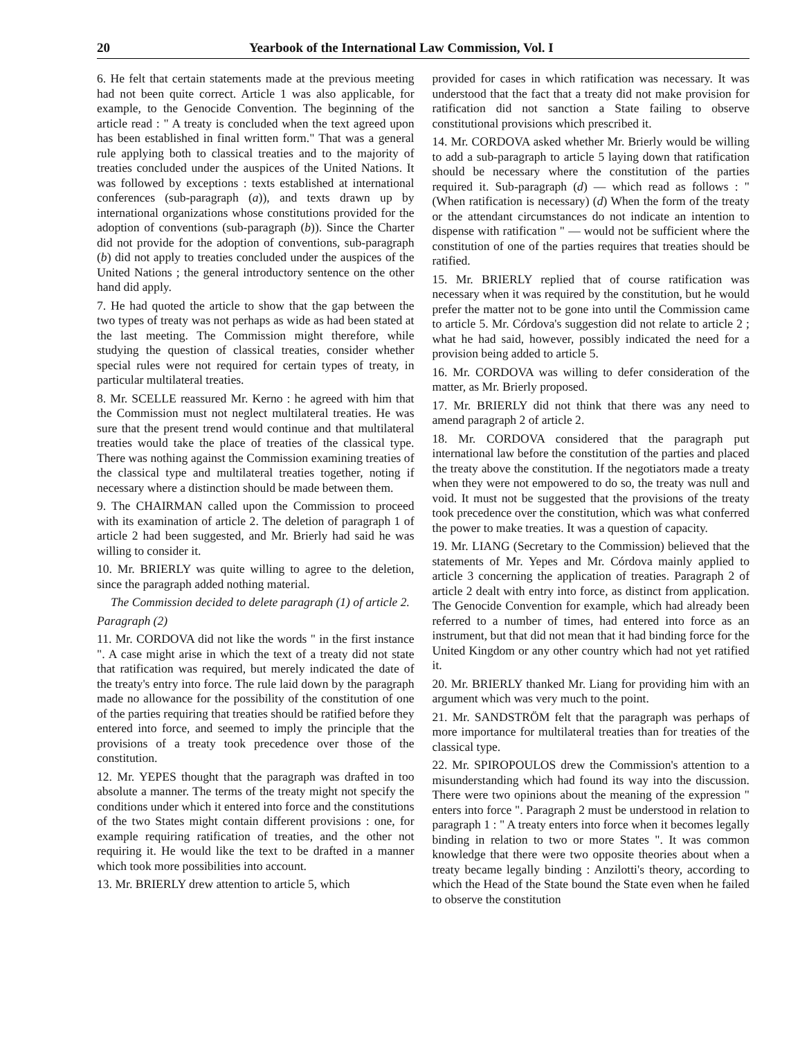20 Yearbook of the International Law Commission, Vol. I
6. He felt that certain statements made at the previous meeting had not been quite correct. Article 1 was also applicable, for example, to the Genocide Convention. The beginning of the article read : " A treaty is concluded when the text agreed upon has been established in final written form." That was a general rule applying both to classical treaties and to the majority of treaties concluded under the auspices of the United Nations. It was followed by exceptions : texts established at international conferences (sub-paragraph (a)), and texts drawn up by international organizations whose constitutions provided for the adoption of conventions (sub-paragraph (b)). Since the Charter did not provide for the adoption of conventions, sub-paragraph (b) did not apply to treaties concluded under the auspices of the United Nations ; the general introductory sentence on the other hand did apply.
7. He had quoted the article to show that the gap between the two types of treaty was not perhaps as wide as had been stated at the last meeting. The Commission might therefore, while studying the question of classical treaties, consider whether special rules were not required for certain types of treaty, in particular multilateral treaties.
8. Mr. SCELLE reassured Mr. Kerno : he agreed with him that the Commission must not neglect multilateral treaties. He was sure that the present trend would continue and that multilateral treaties would take the place of treaties of the classical type. There was nothing against the Commission examining treaties of the classical type and multilateral treaties together, noting if necessary where a distinction should be made between them.
9. The CHAIRMAN called upon the Commission to proceed with its examination of article 2. The deletion of paragraph 1 of article 2 had been suggested, and Mr. Brierly had said he was willing to consider it.
10. Mr. BRIERLY was quite willing to agree to the deletion, since the paragraph added nothing material.
The Commission decided to delete paragraph (1) of article 2.
Paragraph (2)
11. Mr. CORDOVA did not like the words " in the first instance ". A case might arise in which the text of a treaty did not state that ratification was required, but merely indicated the date of the treaty's entry into force. The rule laid down by the paragraph made no allowance for the possibility of the constitution of one of the parties requiring that treaties should be ratified before they entered into force, and seemed to imply the principle that the provisions of a treaty took precedence over those of the constitution.
12. Mr. YEPES thought that the paragraph was drafted in too absolute a manner. The terms of the treaty might not specify the conditions under which it entered into force and the constitutions of the two States might contain different provisions : one, for example requiring ratification of treaties, and the other not requiring it. He would like the text to be drafted in a manner which took more possibilities into account.
13. Mr. BRIERLY drew attention to article 5, which
provided for cases in which ratification was necessary. It was understood that the fact that a treaty did not make provision for ratification did not sanction a State failing to observe constitutional provisions which prescribed it.
14. Mr. CORDOVA asked whether Mr. Brierly would be willing to add a sub-paragraph to article 5 laying down that ratification should be necessary where the constitution of the parties required it. Sub-paragraph (d) — which read as follows : " (When ratification is necessary) (d) When the form of the treaty or the attendant circumstances do not indicate an intention to dispense with ratification " — would not be sufficient where the constitution of one of the parties requires that treaties should be ratified.
15. Mr. BRIERLY replied that of course ratification was necessary when it was required by the constitution, but he would prefer the matter not to be gone into until the Commission came to article 5. Mr. Córdova's suggestion did not relate to article 2 ; what he had said, however, possibly indicated the need for a provision being added to article 5.
16. Mr. CORDOVA was willing to defer consideration of the matter, as Mr. Brierly proposed.
17. Mr. BRIERLY did not think that there was any need to amend paragraph 2 of article 2.
18. Mr. CORDOVA considered that the paragraph put international law before the constitution of the parties and placed the treaty above the constitution. If the negotiators made a treaty when they were not empowered to do so, the treaty was null and void. It must not be suggested that the provisions of the treaty took precedence over the constitution, which was what conferred the power to make treaties. It was a question of capacity.
19. Mr. LIANG (Secretary to the Commission) believed that the statements of Mr. Yepes and Mr. Córdova mainly applied to article 3 concerning the application of treaties. Paragraph 2 of article 2 dealt with entry into force, as distinct from application. The Genocide Convention for example, which had already been referred to a number of times, had entered into force as an instrument, but that did not mean that it had binding force for the United Kingdom or any other country which had not yet ratified it.
20. Mr. BRIERLY thanked Mr. Liang for providing him with an argument which was very much to the point.
21. Mr. SANDSTRÖM felt that the paragraph was perhaps of more importance for multilateral treaties than for treaties of the classical type.
22. Mr. SPIROPOULOS drew the Commission's attention to a misunderstanding which had found its way into the discussion. There were two opinions about the meaning of the expression " enters into force ". Paragraph 2 must be understood in relation to paragraph 1 : " A treaty enters into force when it becomes legally binding in relation to two or more States ". It was common knowledge that there were two opposite theories about when a treaty became legally binding : Anzilotti's theory, according to which the Head of the State bound the State even when he failed to observe the constitution